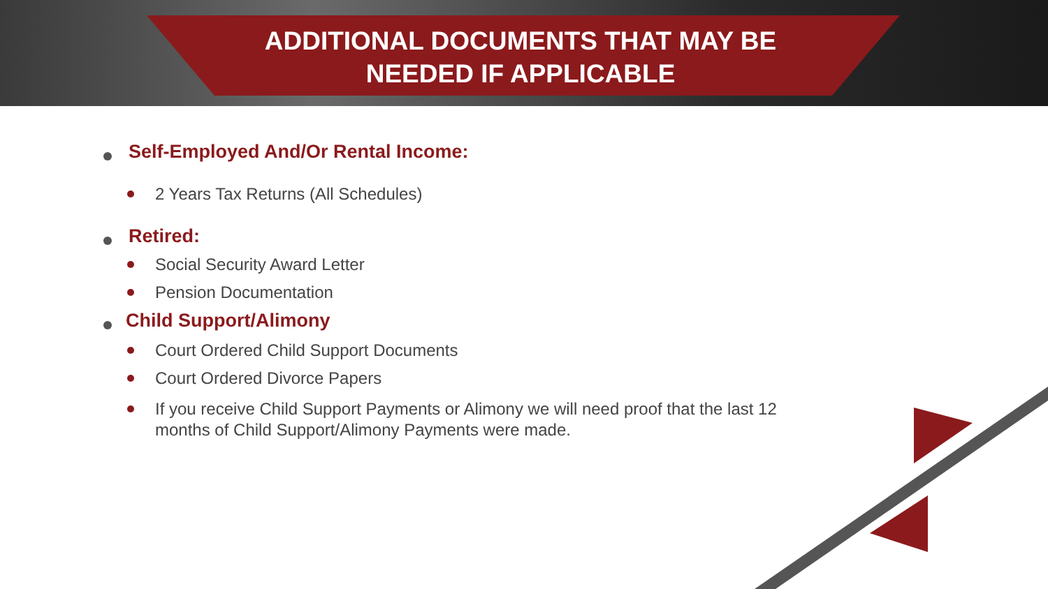ADDITIONAL DOCUMENTS THAT MAY BE
NEEDED IF APPLICABLE
Self-Employed And/Or Rental Income:
2 Years Tax Returns (All Schedules)
Retired:
Social Security Award Letter
Pension Documentation
Child Support/Alimony
Court Ordered Child Support Documents
Court Ordered Divorce Papers
If you receive Child Support Payments or Alimony we will need proof that the last 12 months of Child Support/Alimony Payments were made.